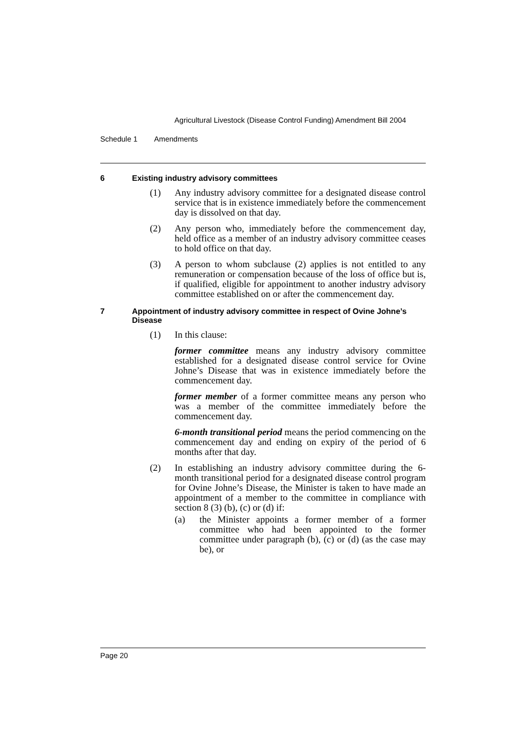Agricultural Livestock (Disease Control Funding) Amendment Bill 2004
Schedule 1 Amendments
6 Existing industry advisory committees
(1) Any industry advisory committee for a designated disease control service that is in existence immediately before the commencement day is dissolved on that day.
(2) Any person who, immediately before the commencement day, held office as a member of an industry advisory committee ceases to hold office on that day.
(3) A person to whom subclause (2) applies is not entitled to any remuneration or compensation because of the loss of office but is, if qualified, eligible for appointment to another industry advisory committee established on or after the commencement day.
7 Appointment of industry advisory committee in respect of Ovine Johne’s Disease
(1) In this clause:
former committee means any industry advisory committee established for a designated disease control service for Ovine Johne’s Disease that was in existence immediately before the commencement day.
former member of a former committee means any person who was a member of the committee immediately before the commencement day.
6-month transitional period means the period commencing on the commencement day and ending on expiry of the period of 6 months after that day.
(2) In establishing an industry advisory committee during the 6-month transitional period for a designated disease control program for Ovine Johne’s Disease, the Minister is taken to have made an appointment of a member to the committee in compliance with section 8 (3) (b), (c) or (d) if:
(a) the Minister appoints a former member of a former committee who had been appointed to the former committee under paragraph (b), (c) or (d) (as the case may be), or
Page 20